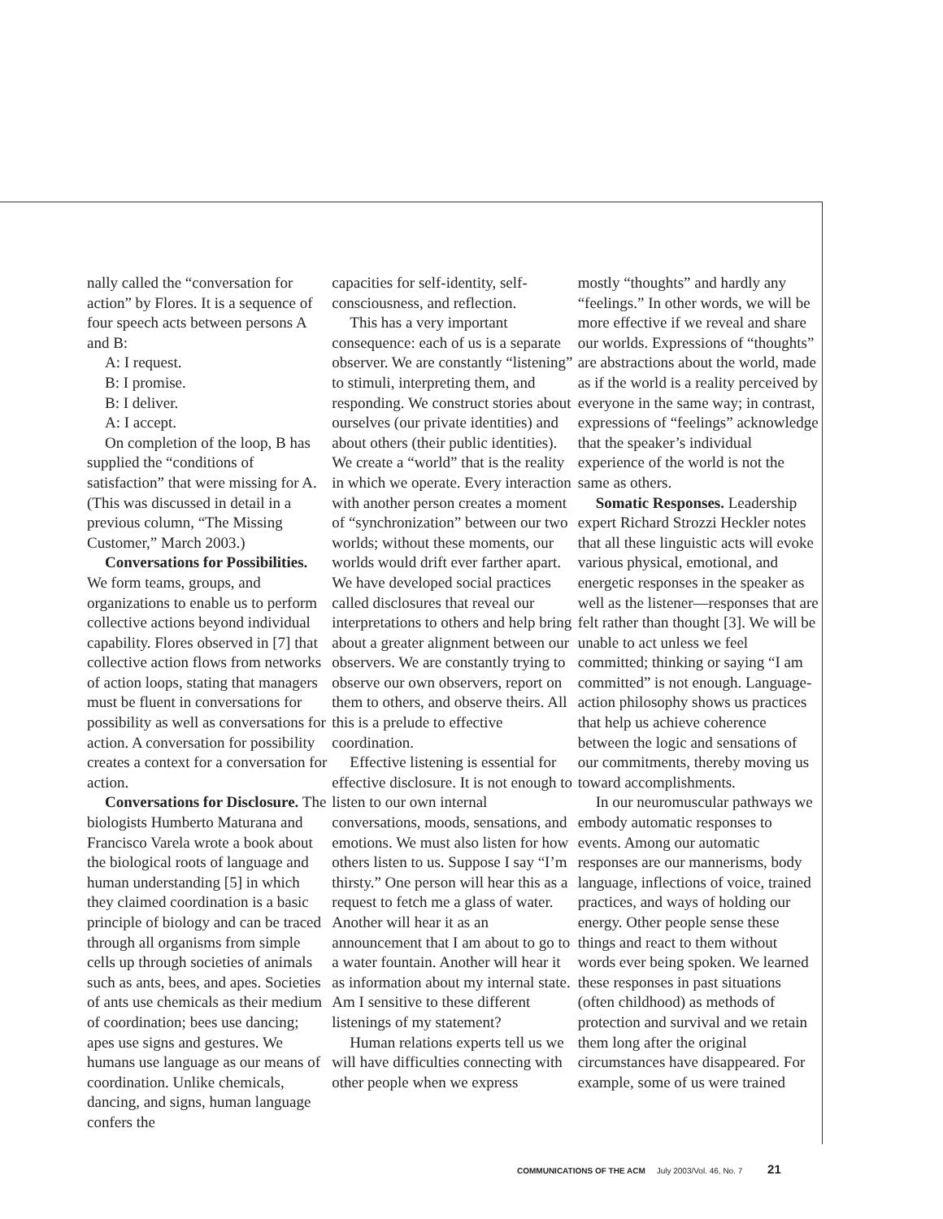nally called the “conversation for action” by Flores. It is a sequence of four speech acts between persons A and B:
A: I request.
B: I promise.
B: I deliver.
A: I accept.
On completion of the loop, B has supplied the “conditions of satisfaction” that were missing for A. (This was discussed in detail in a previous column, “The Missing Customer,” March 2003.)
Conversations for Possibilities. We form teams, groups, and organizations to enable us to perform collective actions beyond individual capability. Flores observed in [7] that collective action flows from networks of action loops, stating that managers must be fluent in conversations for possibility as well as conversations for action. A conversation for possibility creates a context for a conversation for action.
Conversations for Disclosure. The biologists Humberto Maturana and Francisco Varela wrote a book about the biological roots of language and human understanding [5] in which they claimed coordination is a basic principle of biology and can be traced through all organisms from simple cells up through societies of animals such as ants, bees, and apes. Societies of ants use chemicals as their medium of coordination; bees use dancing; apes use signs and gestures. We humans use language as our means of coordination. Unlike chemicals, dancing, and signs, human language confers the
capacities for self-identity, self-consciousness, and reflection.
This has a very important consequence: each of us is a separate observer. We are constantly “listening” to stimuli, interpreting them, and responding. We construct stories about ourselves (our private identities) and about others (their public identities). We create a “world” that is the reality in which we operate. Every interaction with another person creates a moment of “synchronization” between our two worlds; without these moments, our worlds would drift ever farther apart. We have developed social practices called disclosures that reveal our interpretations to others and help bring about a greater alignment between our observers. We are constantly trying to observe our own observers, report on them to others, and observe theirs. All this is a prelude to effective coordination.
Effective listening is essential for effective disclosure. It is not enough to listen to our own internal conversations, moods, sensations, and emotions. We must also listen for how others listen to us. Suppose I say “I’m thirsty.” One person will hear this as a request to fetch me a glass of water. Another will hear it as an announcement that I am about to go to a water fountain. Another will hear it as information about my internal state. Am I sensitive to these different listenings of my statement?
Human relations experts tell us we will have difficulties connecting with other people when we express
mostly “thoughts” and hardly any “feelings.” In other words, we will be more effective if we reveal and share our worlds. Expressions of “thoughts” are abstractions about the world, made as if the world is a reality perceived by everyone in the same way; in contrast, expressions of “feelings” acknowledge that the speaker’s individual experience of the world is not the same as others.
Somatic Responses. Leadership expert Richard Strozzi Heckler notes that all these linguistic acts will evoke various physical, emotional, and energetic responses in the speaker as well as the listener—responses that are felt rather than thought [3]. We will be unable to act unless we feel committed; thinking or saying “I am committed” is not enough. Language-action philosophy shows us practices that help us achieve coherence between the logic and sensations of our commitments, thereby moving us toward accomplishments.
In our neuromuscular pathways we embody automatic responses to events. Among our automatic responses are our mannerisms, body language, inflections of voice, trained practices, and ways of holding our energy. Other people sense these things and react to them without words ever being spoken. We learned these responses in past situations (often childhood) as methods of protection and survival and we retain them long after the original circumstances have disappeared. For example, some of us were trained
COMMUNICATIONS OF THE ACM July 2003/Vol. 46, No. 7 21